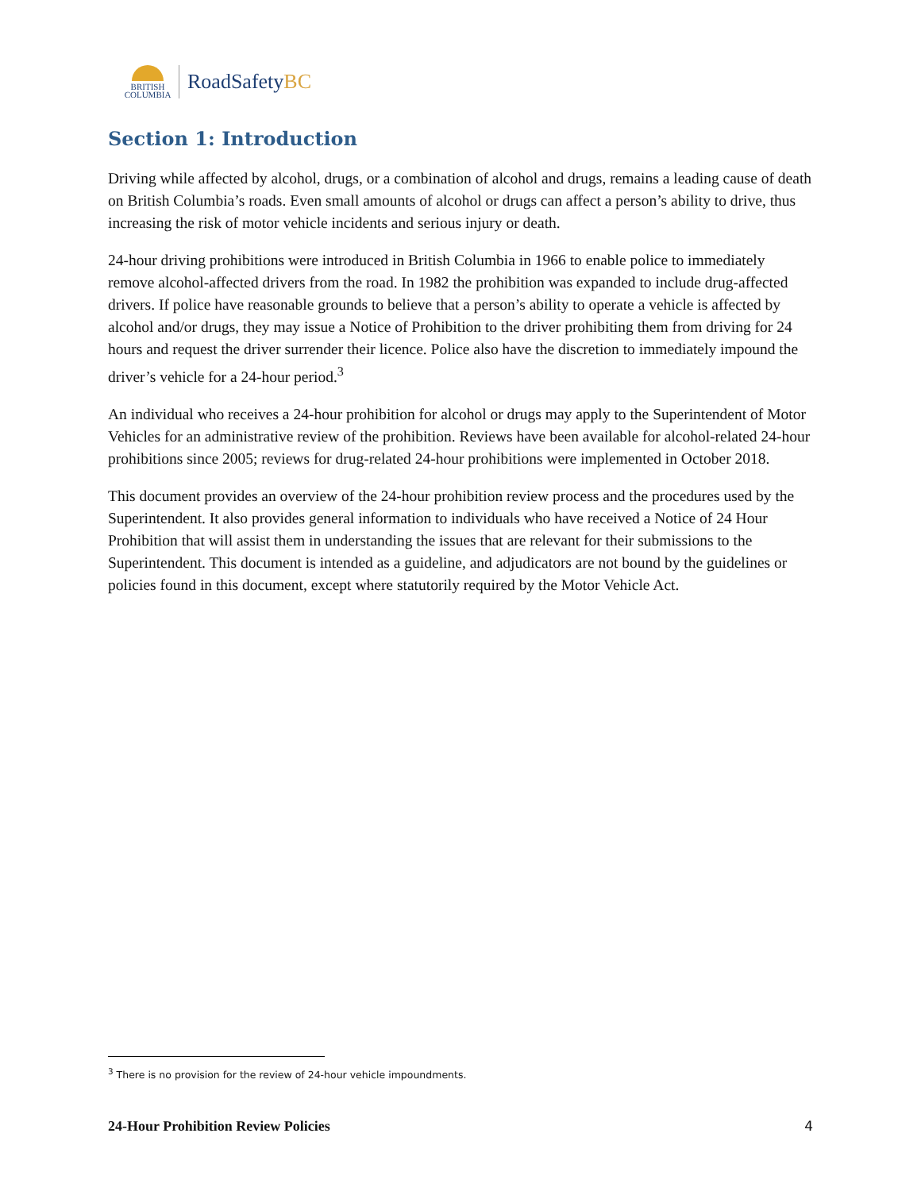BRITISH
COLUMBIA
RoadSafetyBC
Section 1: Introduction
Driving while affected by alcohol, drugs, or a combination of alcohol and drugs, remains a leading cause of death on British Columbia’s roads. Even small amounts of alcohol or drugs can affect a person’s ability to drive, thus increasing the risk of motor vehicle incidents and serious injury or death.
24-hour driving prohibitions were introduced in British Columbia in 1966 to enable police to immediately remove alcohol-affected drivers from the road. In 1982 the prohibition was expanded to include drug-affected drivers. If police have reasonable grounds to believe that a person’s ability to operate a vehicle is affected by alcohol and/or drugs, they may issue a Notice of Prohibition to the driver prohibiting them from driving for 24 hours and request the driver surrender their licence. Police also have the discretion to immediately impound the driver’s vehicle for a 24-hour period.<sup>3</sup>
An individual who receives a 24-hour prohibition for alcohol or drugs may apply to the Superintendent of Motor Vehicles for an administrative review of the prohibition. Reviews have been available for alcohol-related 24-hour prohibitions since 2005; reviews for drug-related 24-hour prohibitions were implemented in October 2018.
This document provides an overview of the 24-hour prohibition review process and the procedures used by the Superintendent. It also provides general information to individuals who have received a Notice of 24 Hour Prohibition that will assist them in understanding the issues that are relevant for their submissions to the Superintendent. This document is intended as a guideline, and adjudicators are not bound by the guidelines or policies found in this document, except where statutorily required by the Motor Vehicle Act.
<sup>3</sup> There is no provision for the review of 24-hour vehicle impoundments.
24-Hour Prohibition Review Policies 4